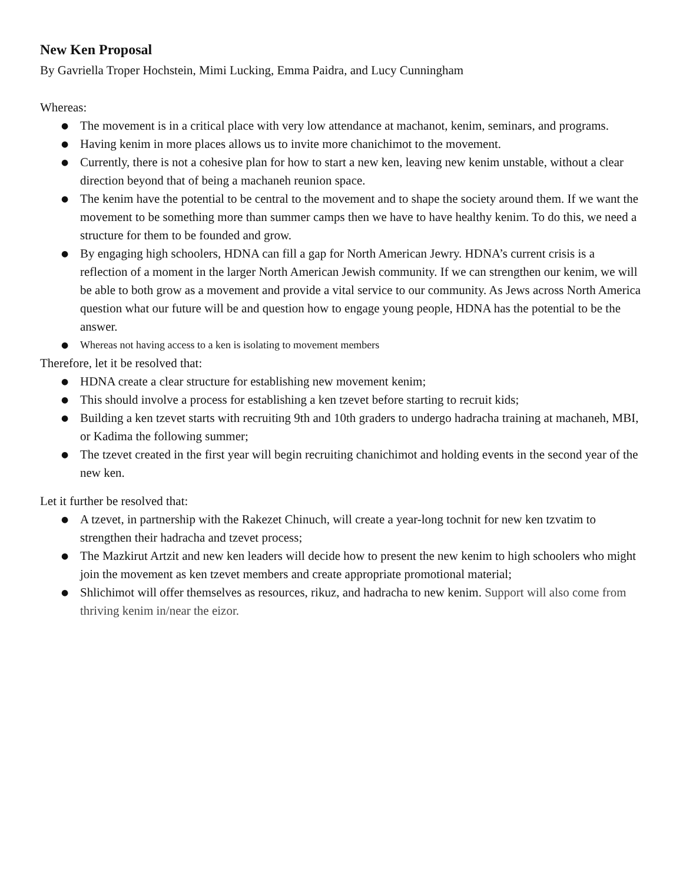New Ken Proposal
By Gavriella Troper Hochstein, Mimi Lucking, Emma Paidra, and Lucy Cunningham
Whereas:
● The movement is in a critical place with very low attendance at machanot, kenim, seminars, and programs.
● Having kenim in more places allows us to invite more chanichimot to the movement.
● Currently, there is not a cohesive plan for how to start a new ken, leaving new kenim unstable, without a clear direction beyond that of being a machaneh reunion space.
● The kenim have the potential to be central to the movement and to shape the society around them. If we want the movement to be something more than summer camps then we have to have healthy kenim. To do this, we need a structure for them to be founded and grow.
● By engaging high schoolers, HDNA can fill a gap for North American Jewry. HDNA’s current crisis is a reflection of a moment in the larger North American Jewish community. If we can strengthen our kenim, we will be able to both grow as a movement and provide a vital service to our community. As Jews across North America question what our future will be and question how to engage young people, HDNA has the potential to be the answer.
● Whereas not having access to a ken is isolating to movement members
Therefore, let it be resolved that:
● HDNA create a clear structure for establishing new movement kenim;
● This should involve a process for establishing a ken tzevet before starting to recruit kids;
● Building a ken tzevet starts with recruiting 9th and 10th graders to undergo hadracha training at machaneh, MBI, or Kadima the following summer;
● The tzevet created in the first year will begin recruiting chanichimot and holding events in the second year of the new ken.
Let it further be resolved that:
● A tzevet, in partnership with the Rakezet Chinuch, will create a year-long tochnit for new ken tzvatim to strengthen their hadracha and tzevet process;
● The Mazkirut Artzit and new ken leaders will decide how to present the new kenim to high schoolers who might join the movement as ken tzevet members and create appropriate promotional material;
● Shlichimot will offer themselves as resources, rikuz, and hadracha to new kenim. Support will also come from thriving kenim in/near the eizor.